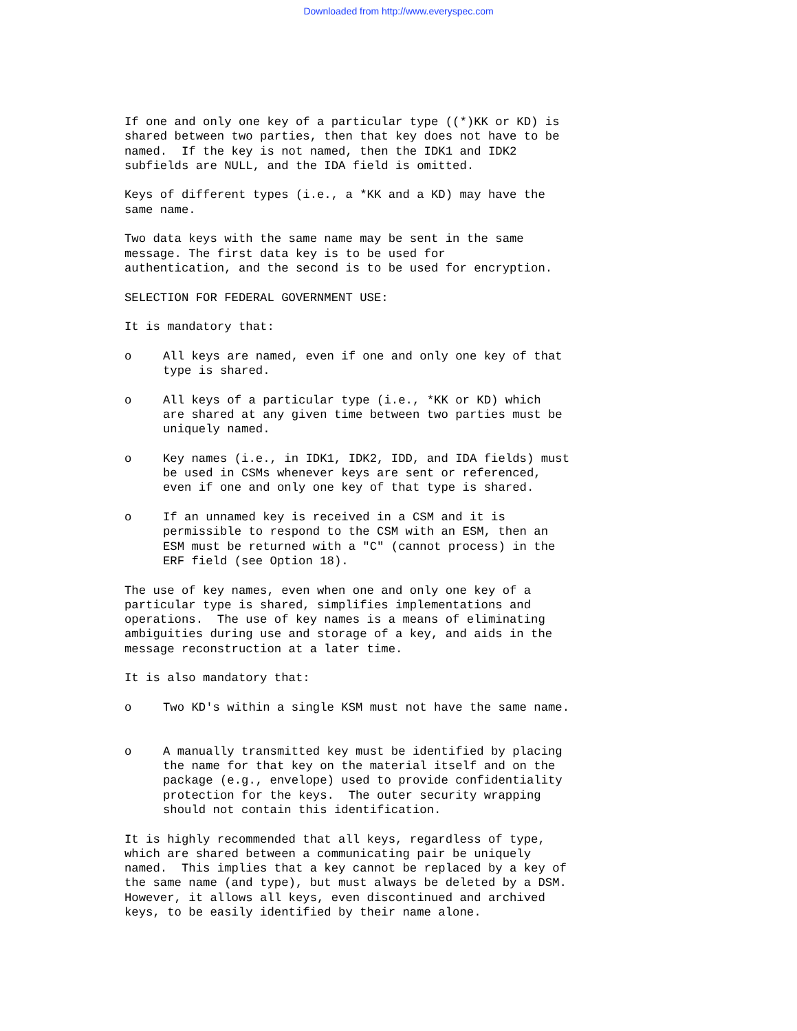Downloaded from http://www.everyspec.com
If one and only one key of a particular type ((*)KK or KD) is shared between two parties, then that key does not have to be named. If the key is not named, then the IDK1 and IDK2 subfields are NULL, and the IDA field is omitted.
Keys of different types (i.e., a *KK and a KD) may have the same name.
Two data keys with the same name may be sent in the same message. The first data key is to be used for authentication, and the second is to be used for encryption.
SELECTION FOR FEDERAL GOVERNMENT USE:
It is mandatory that:
o All keys are named, even if one and only one key of that type is shared.
o All keys of a particular type (i.e., *KK or KD) which are shared at any given time between two parties must be uniquely named.
o Key names (i.e., in IDK1, IDK2, IDD, and IDA fields) must be used in CSMs whenever keys are sent or referenced, even if one and only one key of that type is shared.
o If an unnamed key is received in a CSM and it is permissible to respond to the CSM with an ESM, then an ESM must be returned with a "C" (cannot process) in the ERF field (see Option 18).
The use of key names, even when one and only one key of a particular type is shared, simplifies implementations and operations. The use of key names is a means of eliminating ambiguities during use and storage of a key, and aids in the message reconstruction at a later time.
It is also mandatory that:
o Two KD's within a single KSM must not have the same name.
o A manually transmitted key must be identified by placing the name for that key on the material itself and on the package (e.g., envelope) used to provide confidentiality protection for the keys. The outer security wrapping should not contain this identification.
It is highly recommended that all keys, regardless of type, which are shared between a communicating pair be uniquely named. This implies that a key cannot be replaced by a key of the same name (and type), but must always be deleted by a DSM. However, it allows all keys, even discontinued and archived keys, to be easily identified by their name alone.